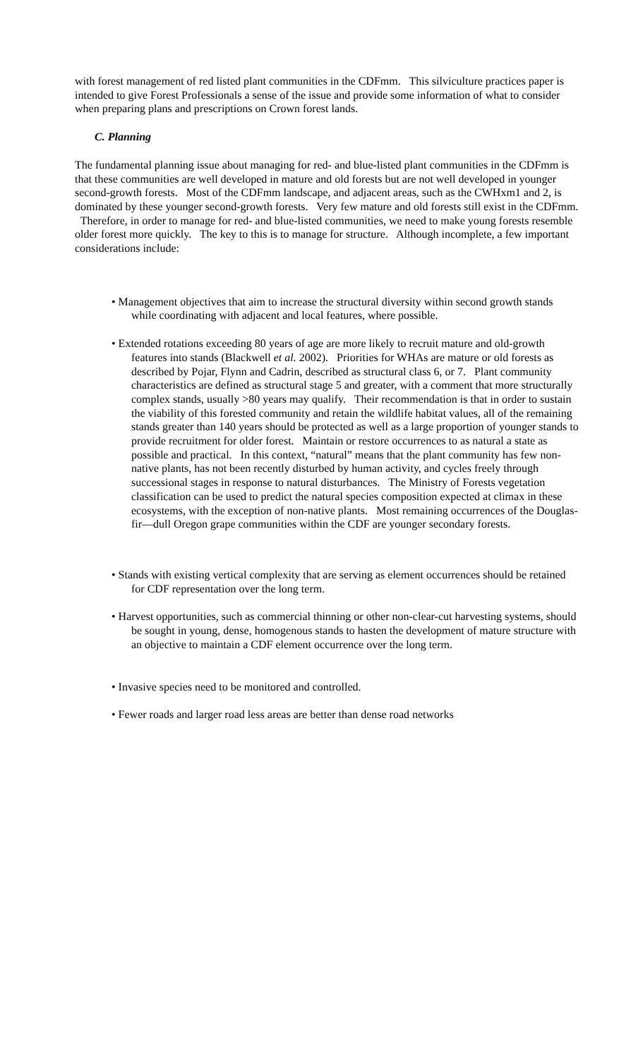with forest management of red listed plant communities in the CDFmm. This silviculture practices paper is intended to give Forest Professionals a sense of the issue and provide some information of what to consider when preparing plans and prescriptions on Crown forest lands.
C. Planning
The fundamental planning issue about managing for red- and blue-listed plant communities in the CDFmm is that these communities are well developed in mature and old forests but are not well developed in younger second-growth forests. Most of the CDFmm landscape, and adjacent areas, such as the CWHxm1 and 2, is dominated by these younger second-growth forests. Very few mature and old forests still exist in the CDFmm. Therefore, in order to manage for red- and blue-listed communities, we need to make young forests resemble older forest more quickly. The key to this is to manage for structure. Although incomplete, a few important considerations include:
• Management objectives that aim to increase the structural diversity within second growth stands while coordinating with adjacent and local features, where possible.
• Extended rotations exceeding 80 years of age are more likely to recruit mature and old-growth features into stands (Blackwell et al. 2002). Priorities for WHAs are mature or old forests as described by Pojar, Flynn and Cadrin, described as structural class 6, or 7. Plant community characteristics are defined as structural stage 5 and greater, with a comment that more structurally complex stands, usually >80 years may qualify. Their recommendation is that in order to sustain the viability of this forested community and retain the wildlife habitat values, all of the remaining stands greater than 140 years should be protected as well as a large proportion of younger stands to provide recruitment for older forest. Maintain or restore occurrences to as natural a state as possible and practical. In this context, “natural” means that the plant community has few non-native plants, has not been recently disturbed by human activity, and cycles freely through successional stages in response to natural disturbances. The Ministry of Forests vegetation classification can be used to predict the natural species composition expected at climax in these ecosystems, with the exception of non-native plants. Most remaining occurrences of the Douglas-fir—dull Oregon grape communities within the CDF are younger secondary forests.
• Stands with existing vertical complexity that are serving as element occurrences should be retained for CDF representation over the long term.
• Harvest opportunities, such as commercial thinning or other non-clear-cut harvesting systems, should be sought in young, dense, homogenous stands to hasten the development of mature structure with an objective to maintain a CDF element occurrence over the long term.
• Invasive species need to be monitored and controlled.
• Fewer roads and larger road less areas are better than dense road networks